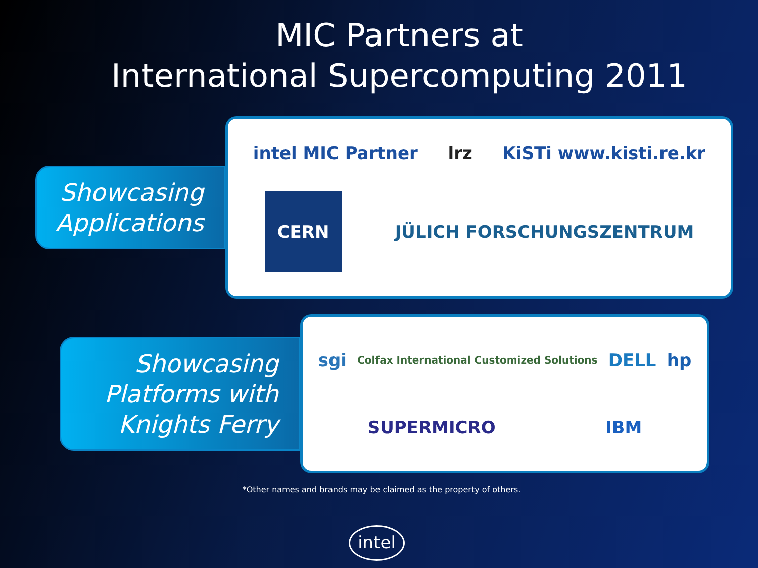MIC Partners at
International Supercomputing 2011
Showcasing
Applications
intel MIC Partner lrz KiSTi www.kisti.re.kr CERN JÜLICH FORSCHUNGSZENTRUM
Showcasing
Platforms with
Knights Ferry
sgi Colfax International Customized Solutions DELL hp SUPERMICRO IBM
*Other names and brands may be claimed as the property of others.
intel